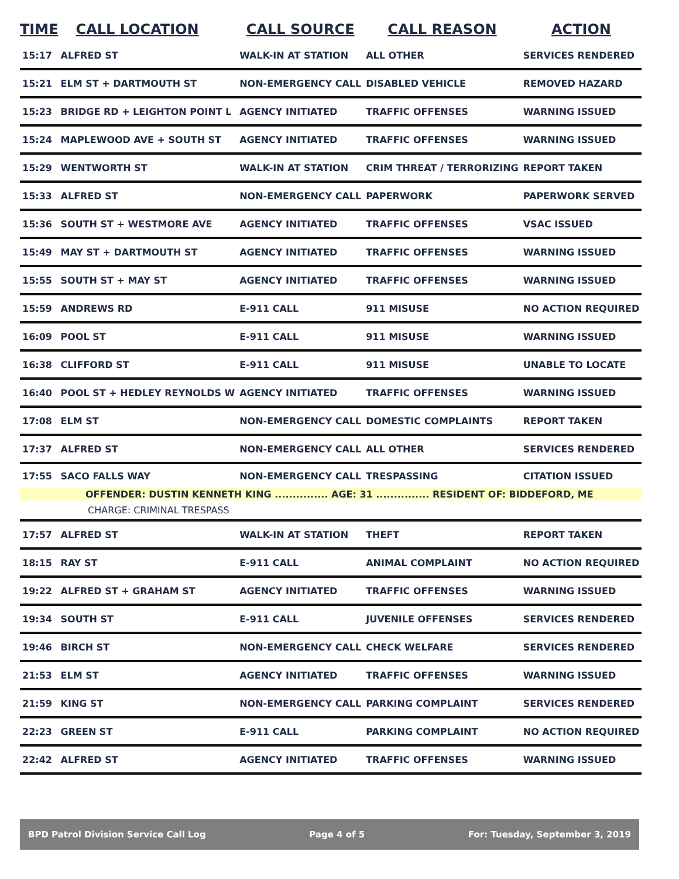| TIME | CALL LOCATION | CALL SOURCE | CALL REASON | ACTION |
| --- | --- | --- | --- | --- |
| 15:17 | ALFRED ST | WALK-IN AT STATION | ALL OTHER | SERVICES RENDERED |
| 15:21 | ELM ST + DARTMOUTH ST | NON-EMERGENCY CALL | DISABLED VEHICLE | REMOVED HAZARD |
| 15:23 | BRIDGE RD + LEIGHTON POINT L | AGENCY INITIATED | TRAFFIC OFFENSES | WARNING ISSUED |
| 15:24 | MAPLEWOOD AVE + SOUTH ST | AGENCY INITIATED | TRAFFIC OFFENSES | WARNING ISSUED |
| 15:29 | WENTWORTH ST | WALK-IN AT STATION | CRIM THREAT / TERRORIZING | REPORT TAKEN |
| 15:33 | ALFRED ST | NON-EMERGENCY CALL | PAPERWORK | PAPERWORK SERVED |
| 15:36 | SOUTH ST + WESTMORE AVE | AGENCY INITIATED | TRAFFIC OFFENSES | VSAC ISSUED |
| 15:49 | MAY ST + DARTMOUTH ST | AGENCY INITIATED | TRAFFIC OFFENSES | WARNING ISSUED |
| 15:55 | SOUTH ST + MAY ST | AGENCY INITIATED | TRAFFIC OFFENSES | WARNING ISSUED |
| 15:59 | ANDREWS RD | E-911 CALL | 911 MISUSE | NO ACTION REQUIRED |
| 16:09 | POOL ST | E-911 CALL | 911 MISUSE | WARNING ISSUED |
| 16:38 | CLIFFORD ST | E-911 CALL | 911 MISUSE | UNABLE TO LOCATE |
| 16:40 | POOL ST + HEDLEY REYNOLDS W | AGENCY INITIATED | TRAFFIC OFFENSES | WARNING ISSUED |
| 17:08 | ELM ST | NON-EMERGENCY CALL | DOMESTIC COMPLAINTS | REPORT TAKEN |
| 17:37 | ALFRED ST | NON-EMERGENCY CALL | ALL OTHER | SERVICES RENDERED |
| 17:55 | SACO FALLS WAY | NON-EMERGENCY CALL | TRESPASSING | CITATION ISSUED |
| OFFENDER: DUSTIN KENNETH KING ............... AGE: 31 ............... RESIDENT OF: BIDDEFORD, ME | | | | |
| CHARGE: CRIMINAL TRESPASS | | | | |
| 17:57 | ALFRED ST | WALK-IN AT STATION | THEFT | REPORT TAKEN |
| 18:15 | RAY ST | E-911 CALL | ANIMAL COMPLAINT | NO ACTION REQUIRED |
| 19:22 | ALFRED ST + GRAHAM ST | AGENCY INITIATED | TRAFFIC OFFENSES | WARNING ISSUED |
| 19:34 | SOUTH ST | E-911 CALL | JUVENILE OFFENSES | SERVICES RENDERED |
| 19:46 | BIRCH ST | NON-EMERGENCY CALL | CHECK WELFARE | SERVICES RENDERED |
| 21:53 | ELM ST | AGENCY INITIATED | TRAFFIC OFFENSES | WARNING ISSUED |
| 21:59 | KING ST | NON-EMERGENCY CALL | PARKING COMPLAINT | SERVICES RENDERED |
| 22:23 | GREEN ST | E-911 CALL | PARKING COMPLAINT | NO ACTION REQUIRED |
| 22:42 | ALFRED ST | AGENCY INITIATED | TRAFFIC OFFENSES | WARNING ISSUED |
BPD Patrol Division Service Call Log Page 4 of 5 For: Tuesday, September 3, 2019